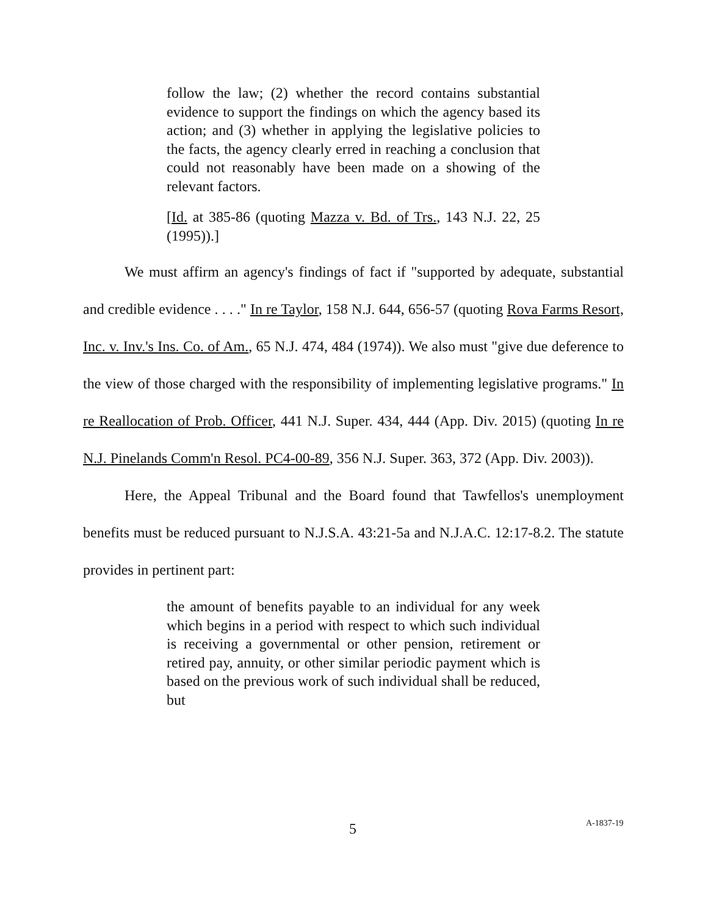follow the law; (2) whether the record contains substantial evidence to support the findings on which the agency based its action; and (3) whether in applying the legislative policies to the facts, the agency clearly erred in reaching a conclusion that could not reasonably have been made on a showing of the relevant factors.
[Id. at 385-86 (quoting Mazza v. Bd. of Trs., 143 N.J. 22, 25 (1995)).]
We must affirm an agency's findings of fact if "supported by adequate, substantial and credible evidence . . . ." In re Taylor, 158 N.J. 644, 656-57 (quoting Rova Farms Resort, Inc. v. Inv.'s Ins. Co. of Am., 65 N.J. 474, 484 (1974)). We also must "give due deference to the view of those charged with the responsibility of implementing legislative programs." In re Reallocation of Prob. Officer, 441 N.J. Super. 434, 444 (App. Div. 2015) (quoting In re N.J. Pinelands Comm'n Resol. PC4-00-89, 356 N.J. Super. 363, 372 (App. Div. 2003)).
Here, the Appeal Tribunal and the Board found that Tawfellos's unemployment benefits must be reduced pursuant to N.J.S.A. 43:21-5a and N.J.A.C. 12:17-8.2. The statute provides in pertinent part:
the amount of benefits payable to an individual for any week which begins in a period with respect to which such individual is receiving a governmental or other pension, retirement or retired pay, annuity, or other similar periodic payment which is based on the previous work of such individual shall be reduced, but
5 A-1837-19